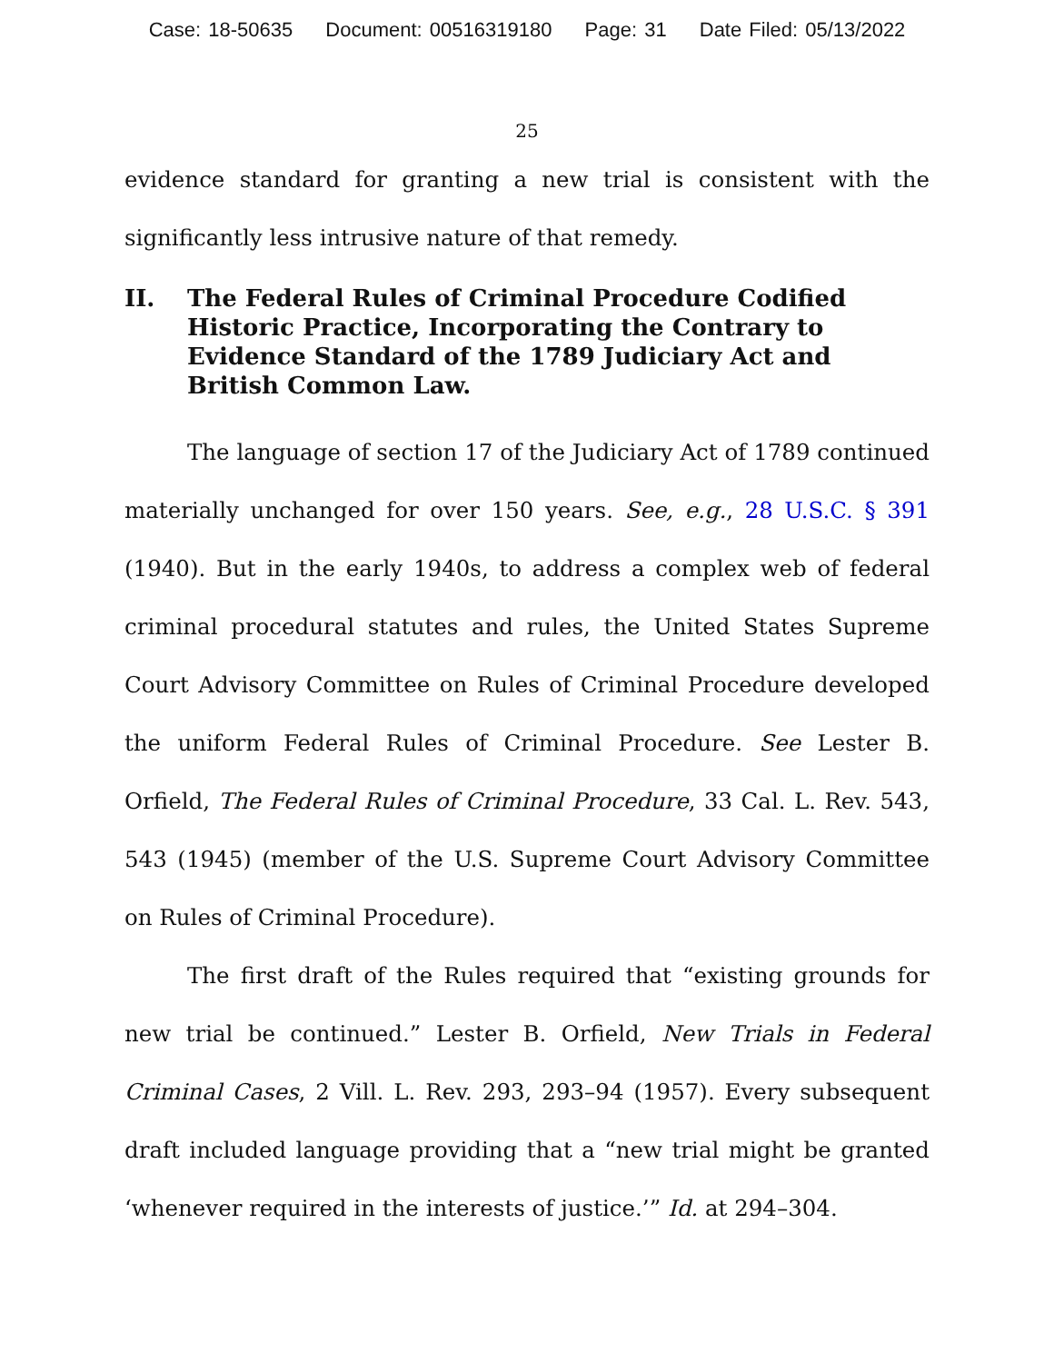Case: 18-50635 Document: 00516319180 Page: 31 Date Filed: 05/13/2022
25
evidence standard for granting a new trial is consistent with the significantly less intrusive nature of that remedy.
II. The Federal Rules of Criminal Procedure Codified Historic Practice, Incorporating the Contrary to Evidence Standard of the 1789 Judiciary Act and British Common Law.
The language of section 17 of the Judiciary Act of 1789 continued materially unchanged for over 150 years. See, e.g., 28 U.S.C. § 391 (1940). But in the early 1940s, to address a complex web of federal criminal procedural statutes and rules, the United States Supreme Court Advisory Committee on Rules of Criminal Procedure developed the uniform Federal Rules of Criminal Procedure. See Lester B. Orfield, The Federal Rules of Criminal Procedure, 33 Cal. L. Rev. 543, 543 (1945) (member of the U.S. Supreme Court Advisory Committee on Rules of Criminal Procedure).
The first draft of the Rules required that “existing grounds for new trial be continued.” Lester B. Orfield, New Trials in Federal Criminal Cases, 2 Vill. L. Rev. 293, 293–94 (1957). Every subsequent draft included language providing that a “new trial might be granted ‘whenever required in the interests of justice.’” Id. at 294–304.